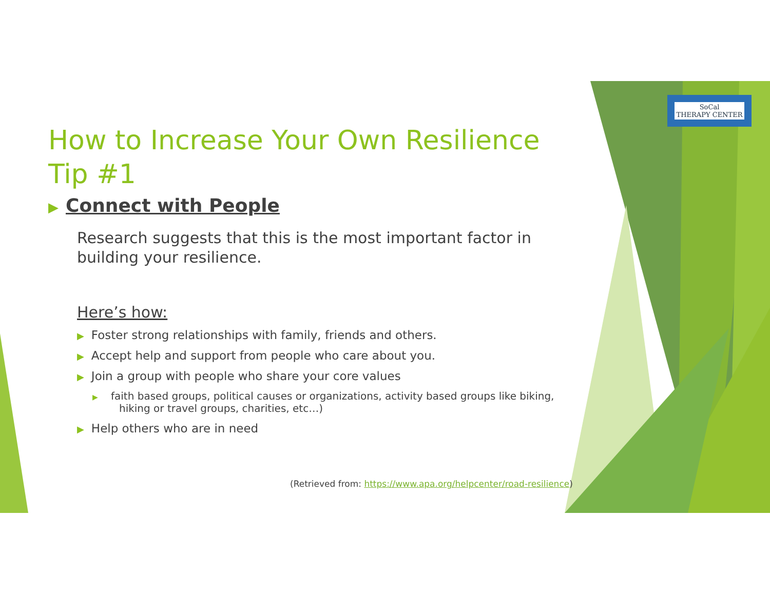SoCal
THERAPY CENTER
How to Increase Your Own Resilience Tip #1
▶ Connect with People
Research suggests that this is the most important factor in building your resilience.
Here’s how:
▶ Foster strong relationships with family, friends and others.
▶ Accept help and support from people who care about you.
▶ Join a group with people who share your core values
▶ faith based groups, political causes or organizations, activity based groups like biking, hiking or travel groups, charities, etc…)
▶ Help others who are in need
(Retrieved from: https://www.apa.org/helpcenter/road-resilience)